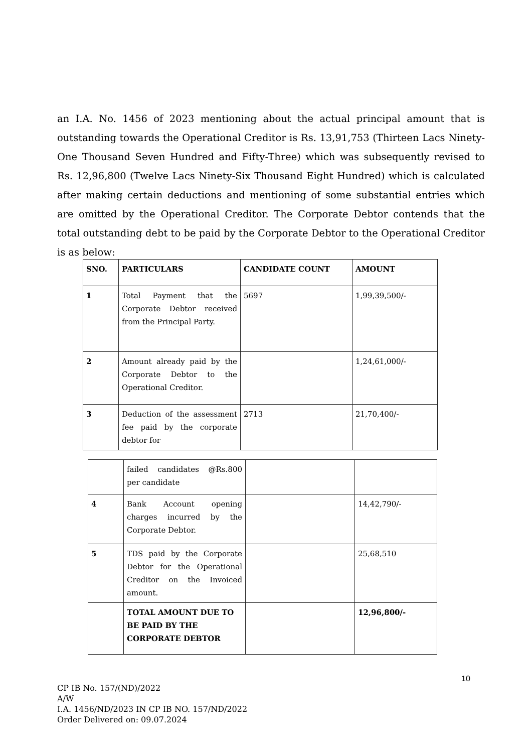an I.A. No. 1456 of 2023 mentioning about the actual principal amount that is outstanding towards the Operational Creditor is Rs. 13,91,753 (Thirteen Lacs Ninety-One Thousand Seven Hundred and Fifty-Three) which was subsequently revised to Rs. 12,96,800 (Twelve Lacs Ninety-Six Thousand Eight Hundred) which is calculated after making certain deductions and mentioning of some substantial entries which are omitted by the Operational Creditor. The Corporate Debtor contends that the total outstanding debt to be paid by the Corporate Debtor to the Operational Creditor is as below:
| SNO. | PARTICULARS | CANDIDATE COUNT | AMOUNT |
| --- | --- | --- | --- |
| 1 | Total Payment that the Corporate Debtor received from the Principal Party. | 5697 | 1,99,39,500/- |
| 2 | Amount already paid by the Corporate Debtor to the Operational Creditor. | | 1,24,61,000/- |
| 3 | Deduction of the assessment fee paid by the corporate debtor for | 2713 | 21,70,400/- |
| | failed candidates @Rs.800 per candidate | | |
| 4 | Bank Account opening charges incurred by the Corporate Debtor. | | 14,42,790/- |
| 5 | TDS paid by the Corporate Debtor for the Operational Creditor on the Invoiced amount. | | 25,68,510 |
| | TOTAL AMOUNT DUE TO BE PAID BY THE CORPORATE DEBTOR | | 12,96,800/- |
10
CP IB No. 157/(ND)/2022
A/W
I.A. 1456/ND/2023 IN CP IB NO. 157/ND/2022
Order Delivered on: 09.07.2024